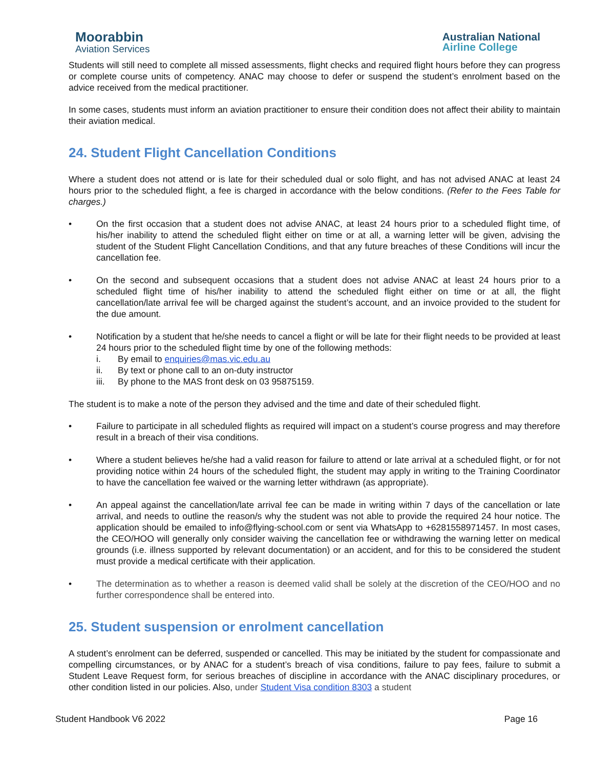Moorabbin
Aviation Services
Australian National
Airline College
Students will still need to complete all missed assessments, flight checks and required flight hours before they can progress or complete course units of competency. ANAC may choose to defer or suspend the student’s enrolment based on the advice received from the medical practitioner.
In some cases, students must inform an aviation practitioner to ensure their condition does not affect their ability to maintain their aviation medical.
24. Student Flight Cancellation Conditions
Where a student does not attend or is late for their scheduled dual or solo flight, and has not advised ANAC at least 24 hours prior to the scheduled flight, a fee is charged in accordance with the below conditions. (Refer to the Fees Table for charges.)
• On the first occasion that a student does not advise ANAC, at least 24 hours prior to a scheduled flight time, of his/her inability to attend the scheduled flight either on time or at all, a warning letter will be given, advising the student of the Student Flight Cancellation Conditions, and that any future breaches of these Conditions will incur the cancellation fee.
• On the second and subsequent occasions that a student does not advise ANAC at least 24 hours prior to a scheduled flight time of his/her inability to attend the scheduled flight either on time or at all, the flight cancellation/late arrival fee will be charged against the student’s account, and an invoice provided to the student for the due amount.
• Notification by a student that he/she needs to cancel a flight or will be late for their flight needs to be provided at least 24 hours prior to the scheduled flight time by one of the following methods:
i. By email to enquiries@mas.vic.edu.au
ii. By text or phone call to an on-duty instructor
iii. By phone to the MAS front desk on 03 95875159.
The student is to make a note of the person they advised and the time and date of their scheduled flight.
• Failure to participate in all scheduled flights as required will impact on a student’s course progress and may therefore result in a breach of their visa conditions.
• Where a student believes he/she had a valid reason for failure to attend or late arrival at a scheduled flight, or for not providing notice within 24 hours of the scheduled flight, the student may apply in writing to the Training Coordinator to have the cancellation fee waived or the warning letter withdrawn (as appropriate).
• An appeal against the cancellation/late arrival fee can be made in writing within 7 days of the cancellation or late arrival, and needs to outline the reason/s why the student was not able to provide the required 24 hour notice. The application should be emailed to info@flying-school.com or sent via WhatsApp to +6281558971457. In most cases, the CEO/HOO will generally only consider waiving the cancellation fee or withdrawing the warning letter on medical grounds (i.e. illness supported by relevant documentation) or an accident, and for this to be considered the student must provide a medical certificate with their application.
• The determination as to whether a reason is deemed valid shall be solely at the discretion of the CEO/HOO and no further correspondence shall be entered into.
25. Student suspension or enrolment cancellation
A student’s enrolment can be deferred, suspended or cancelled. This may be initiated by the student for compassionate and compelling circumstances, or by ANAC for a student’s breach of visa conditions, failure to pay fees, failure to submit a Student Leave Request form, for serious breaches of discipline in accordance with the ANAC disciplinary procedures, or other condition listed in our policies. Also, under Student Visa condition 8303 a student
Student Handbook V6 2022 Page 16